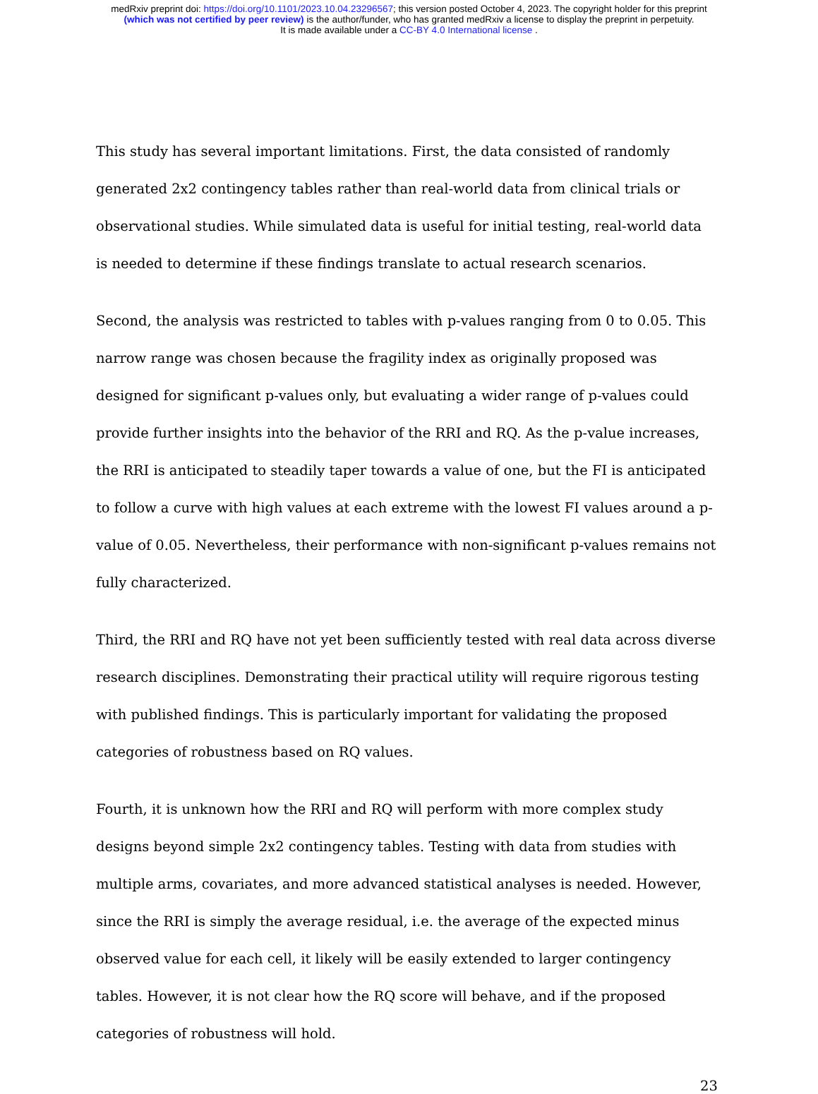medRxiv preprint doi: https://doi.org/10.1101/2023.10.04.23296567; this version posted October 4, 2023. The copyright holder for this preprint
(which was not certified by peer review) is the author/funder, who has granted medRxiv a license to display the preprint in perpetuity.
It is made available under a CC-BY 4.0 International license .
This study has several important limitations. First, the data consisted of randomly generated 2x2 contingency tables rather than real-world data from clinical trials or observational studies. While simulated data is useful for initial testing, real-world data is needed to determine if these findings translate to actual research scenarios.
Second, the analysis was restricted to tables with p-values ranging from 0 to 0.05. This narrow range was chosen because the fragility index as originally proposed was designed for significant p-values only, but evaluating a wider range of p-values could provide further insights into the behavior of the RRI and RQ. As the p-value increases, the RRI is anticipated to steadily taper towards a value of one, but the FI is anticipated to follow a curve with high values at each extreme with the lowest FI values around a p-value of 0.05. Nevertheless, their performance with non-significant p-values remains not fully characterized.
Third, the RRI and RQ have not yet been sufficiently tested with real data across diverse research disciplines. Demonstrating their practical utility will require rigorous testing with published findings. This is particularly important for validating the proposed categories of robustness based on RQ values.
Fourth, it is unknown how the RRI and RQ will perform with more complex study designs beyond simple 2x2 contingency tables. Testing with data from studies with multiple arms, covariates, and more advanced statistical analyses is needed. However, since the RRI is simply the average residual, i.e. the average of the expected minus observed value for each cell, it likely will be easily extended to larger contingency tables. However, it is not clear how the RQ score will behave, and if the proposed categories of robustness will hold.
23